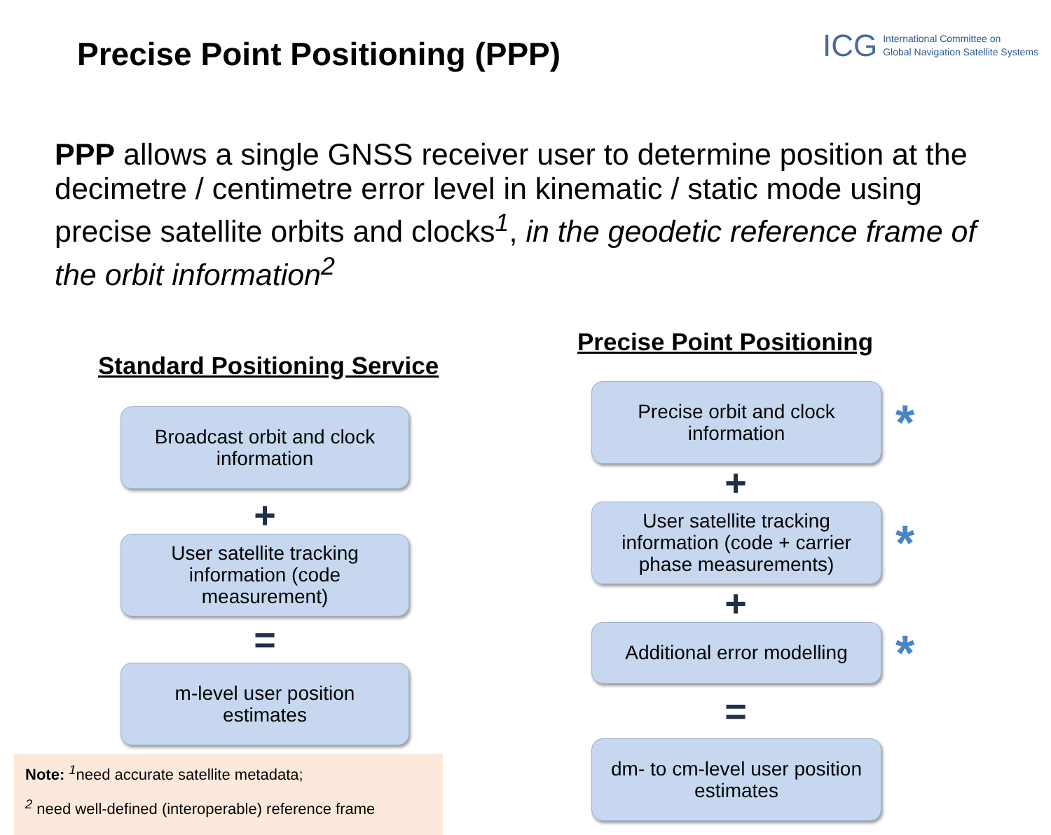Precise Point Positioning (PPP)
ICG International Committee on
Global Navigation Satellite Systems
PPP allows a single GNSS receiver user to determine position at the decimetre / centimetre error level in kinematic / static mode using precise satellite orbits and clocks<sup>1</sup>, in the geodetic reference frame of the orbit information<sup>2</sup>
Standard Positioning Service
Broadcast orbit and clock
information
+
User satellite tracking
information (code
measurement)
=
m-level user position
estimates
Note: <sup>1</sup>need accurate satellite metadata;
<sup>2</sup> need well-defined (interoperable) reference frame
Precise Point Positioning
Precise orbit and clock
information
*
+
User satellite tracking
information (code + carrier
phase measurements)
*
+
Additional error modelling
*
=
dm- to cm-level user position
estimates